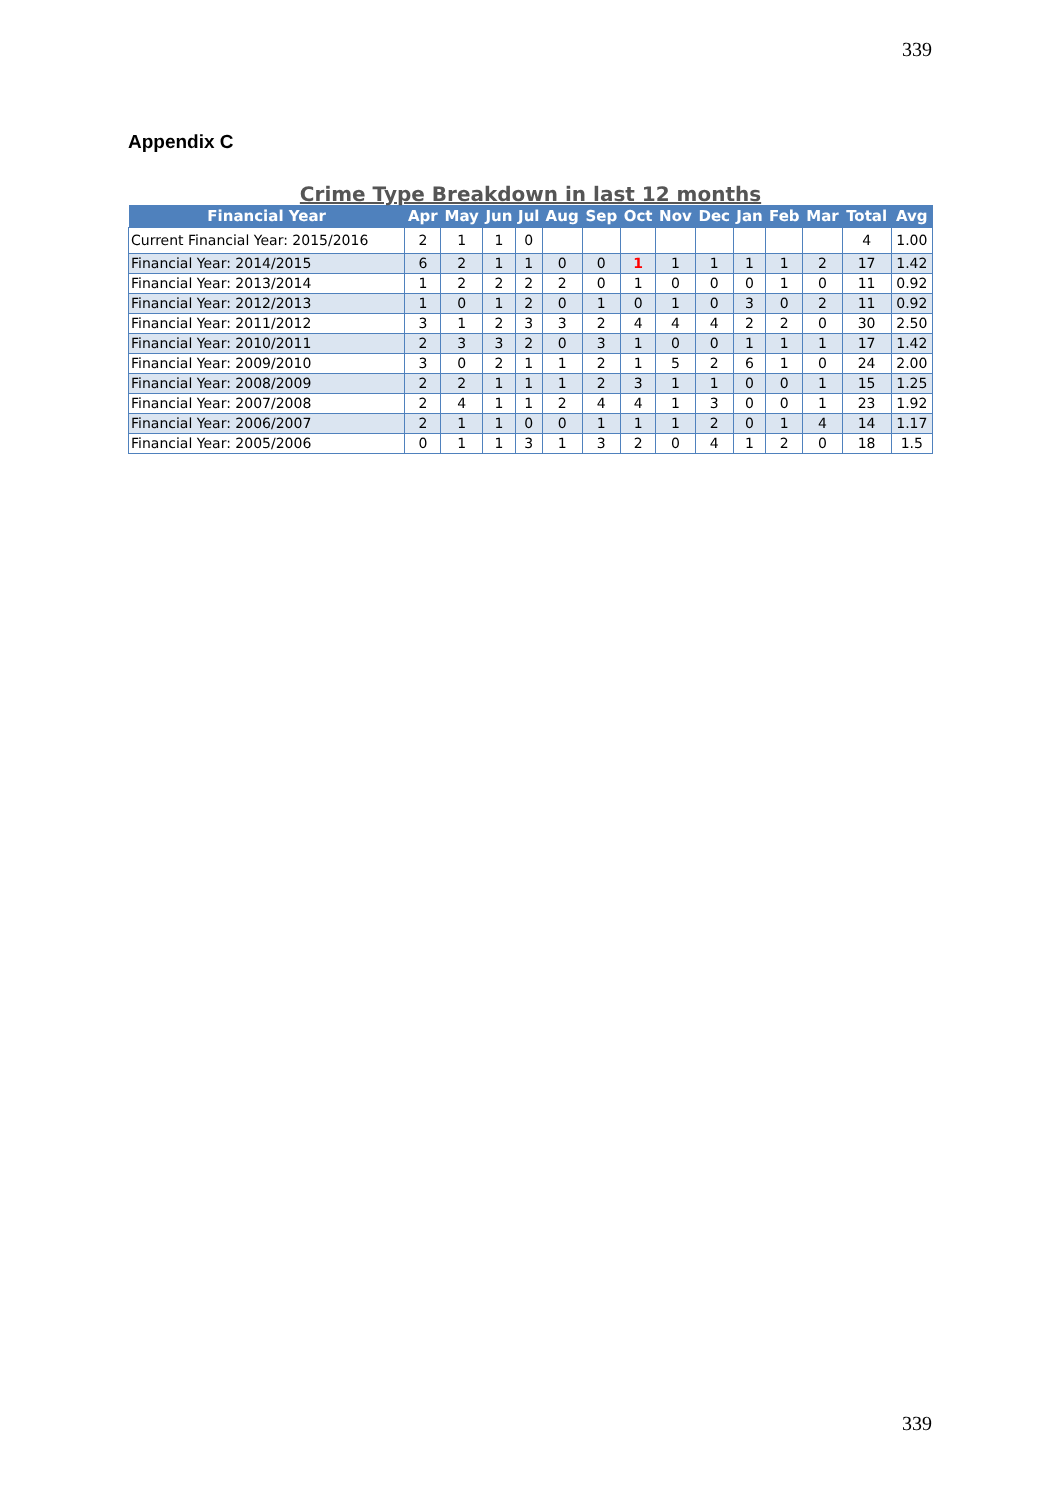339
Appendix C
Crime Type Breakdown in last 12 months
| Financial Year | Apr | May | Jun | Jul | Aug | Sep | Oct | Nov | Dec | Jan | Feb | Mar | Total | Avg |
| --- | --- | --- | --- | --- | --- | --- | --- | --- | --- | --- | --- | --- | --- | --- |
| Current Financial Year: 2015/2016 | 2 | 1 | 1 | 0 | | | | | | | | | 4 | 1.00 |
| Financial Year: 2014/2015 | 6 | 2 | 1 | 1 | 0 | 0 | 1 | 1 | 1 | 1 | 1 | 2 | 17 | 1.42 |
| Financial Year: 2013/2014 | 1 | 2 | 2 | 2 | 2 | 0 | 1 | 0 | 0 | 0 | 1 | 0 | 11 | 0.92 |
| Financial Year: 2012/2013 | 1 | 0 | 1 | 2 | 0 | 1 | 0 | 1 | 0 | 3 | 0 | 2 | 11 | 0.92 |
| Financial Year: 2011/2012 | 3 | 1 | 2 | 3 | 3 | 2 | 4 | 4 | 4 | 2 | 2 | 0 | 30 | 2.50 |
| Financial Year: 2010/2011 | 2 | 3 | 3 | 2 | 0 | 3 | 1 | 0 | 0 | 1 | 1 | 1 | 17 | 1.42 |
| Financial Year: 2009/2010 | 3 | 0 | 2 | 1 | 1 | 2 | 1 | 5 | 2 | 6 | 1 | 0 | 24 | 2.00 |
| Financial Year: 2008/2009 | 2 | 2 | 1 | 1 | 1 | 2 | 3 | 1 | 1 | 0 | 0 | 1 | 15 | 1.25 |
| Financial Year: 2007/2008 | 2 | 4 | 1 | 1 | 2 | 4 | 4 | 1 | 3 | 0 | 0 | 1 | 23 | 1.92 |
| Financial Year: 2006/2007 | 2 | 1 | 1 | 0 | 0 | 1 | 1 | 1 | 2 | 0 | 1 | 4 | 14 | 1.17 |
| Financial Year: 2005/2006 | 0 | 1 | 1 | 3 | 1 | 3 | 2 | 0 | 4 | 1 | 2 | 0 | 18 | 1.5 |
339